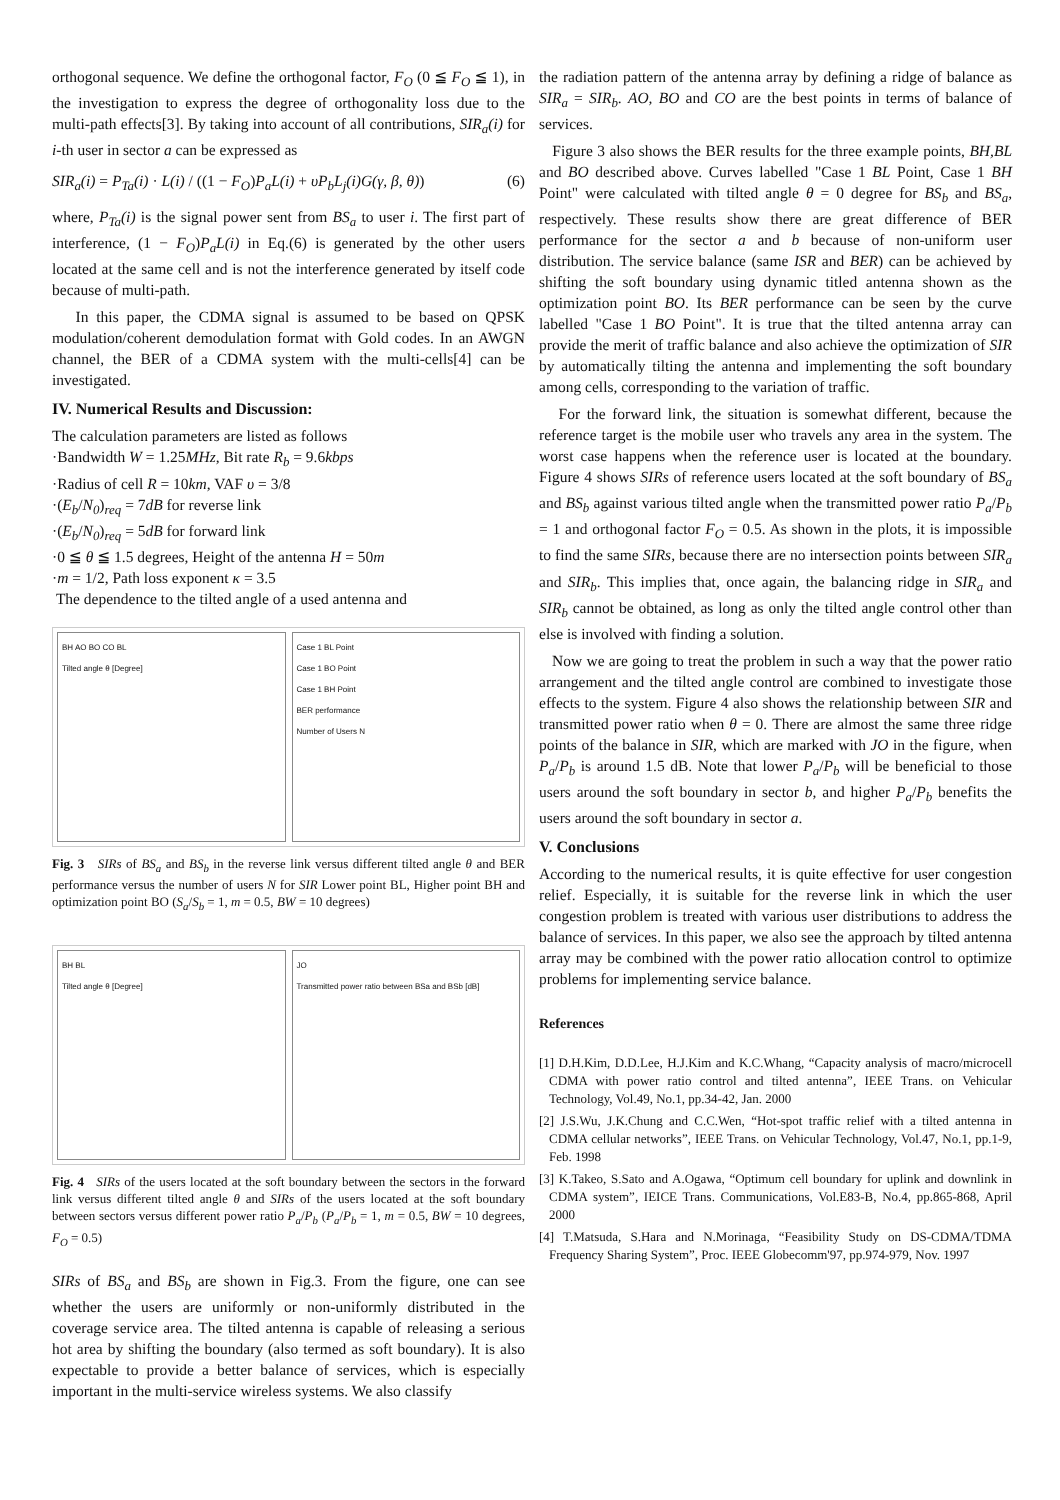orthogonal sequence. We define the orthogonal factor, F<sub>O</sub> (0 ≦ F<sub>O</sub> ≦ 1), in the investigation to express the degree of orthogonality loss due to the multi-path effects[3]. By taking into account of all contributions, SIR<sub>a</sub>(i) for i-th user in sector a can be expressed as
SIR<sub>a</sub>(i) = P<sub>Ta</sub>(i) · L(i) / ((1 − F<sub>O</sub>)P<sub>a</sub>L(i) + υP<sub>b</sub>L<sub>j</sub>(i)G(γ, β, θ)) (6)
where, P<sub>Ta</sub>(i) is the signal power sent from BS<sub>a</sub> to user i. The first part of interference, (1 − F<sub>O</sub>)P<sub>a</sub>L(i) in Eq.(6) is generated by the other users located at the same cell and is not the interference generated by itself code because of multi-path.
In this paper, the CDMA signal is assumed to be based on QPSK modulation/coherent demodulation format with Gold codes. In an AWGN channel, the BER of a CDMA system with the multi-cells[4] can be investigated.
IV. Numerical Results and Discussion:
The calculation parameters are listed as follows
·Bandwidth W = 1.25MHz, Bit rate R<sub>b</sub> = 9.6kbps
·Radius of cell R = 10km, VAF υ = 3/8
·(E<sub>b</sub>/N<sub>0</sub>)<sub>req</sub> = 7dB for reverse link
·(E<sub>b</sub>/N<sub>0</sub>)<sub>req</sub> = 5dB for forward link
·0 ≦ θ ≦ 1.5 degrees, Height of the antenna H = 50m
·m = 1/2, Path loss exponent κ = 3.5
The dependence to the tilted angle of a used antenna and
BH AO BO CO BL
Tilted angle θ [Degree]
Case 1 BL Point
Case 1 BO Point
Case 1 BH Point
BER performance
Number of Users N
Fig. 3 SIRs of BS<sub>a</sub> and BS<sub>b</sub> in the reverse link versus different tilted angle θ and BER performance versus the number of users N for SIR Lower point BL, Higher point BH and optimization point BO (S<sub>a</sub>/S<sub>b</sub> = 1, m = 0.5, BW = 10 degrees)
BH BL
Tilted angle θ [Degree]
JO
Transmitted power ratio between BSa and BSb [dB]
Fig. 4 SIRs of the users located at the soft boundary between the sectors in the forward link versus different tilted angle θ and SIRs of the users located at the soft boundary between sectors versus different power ratio P<sub>a</sub>/P<sub>b</sub> (P<sub>a</sub>/P<sub>b</sub> = 1, m = 0.5, BW = 10 degrees, F<sub>O</sub> = 0.5)
SIRs of BS<sub>a</sub> and BS<sub>b</sub> are shown in Fig.3. From the figure, one can see whether the users are uniformly or non-uniformly distributed in the coverage service area. The tilted antenna is capable of releasing a serious hot area by shifting the boundary (also termed as soft boundary). It is also expectable to provide a better balance of services, which is especially important in the multi-service wireless systems. We also classify
the radiation pattern of the antenna array by defining a ridge of balance as SIR<sub>a</sub> = SIR<sub>b</sub>. AO, BO and CO are the best points in terms of balance of services.
Figure 3 also shows the BER results for the three example points, BH,BL and BO described above. Curves labelled "Case 1 BL Point, Case 1 BH Point" were calculated with tilted angle θ = 0 degree for BS<sub>b</sub> and BS<sub>a</sub>, respectively. These results show there are great difference of BER performance for the sector a and b because of non-uniform user distribution. The service balance (same ISR and BER) can be achieved by shifting the soft boundary using dynamic titled antenna shown as the optimization point BO. Its BER performance can be seen by the curve labelled "Case 1 BO Point". It is true that the tilted antenna array can provide the merit of traffic balance and also achieve the optimization of SIR by automatically tilting the antenna and implementing the soft boundary among cells, corresponding to the variation of traffic.
For the forward link, the situation is somewhat different, because the reference target is the mobile user who travels any area in the system. The worst case happens when the reference user is located at the boundary. Figure 4 shows SIRs of reference users located at the soft boundary of BS<sub>a</sub> and BS<sub>b</sub> against various tilted angle when the transmitted power ratio P<sub>a</sub>/P<sub>b</sub> = 1 and orthogonal factor F<sub>O</sub> = 0.5. As shown in the plots, it is impossible to find the same SIRs, because there are no intersection points between SIR<sub>a</sub> and SIR<sub>b</sub>. This implies that, once again, the balancing ridge in SIR<sub>a</sub> and SIR<sub>b</sub> cannot be obtained, as long as only the tilted angle control other than else is involved with finding a solution.
Now we are going to treat the problem in such a way that the power ratio arrangement and the tilted angle control are combined to investigate those effects to the system. Figure 4 also shows the relationship between SIR and transmitted power ratio when θ = 0. There are almost the same three ridge points of the balance in SIR, which are marked with JO in the figure, when P<sub>a</sub>/P<sub>b</sub> is around 1.5 dB. Note that lower P<sub>a</sub>/P<sub>b</sub> will be beneficial to those users around the soft boundary in sector b, and higher P<sub>a</sub>/P<sub>b</sub> benefits the users around the soft boundary in sector a.
V. Conclusions
According to the numerical results, it is quite effective for user congestion relief. Especially, it is suitable for the reverse link in which the user congestion problem is treated with various user distributions to address the balance of services. In this paper, we also see the approach by tilted antenna array may be combined with the power ratio allocation control to optimize problems for implementing service balance.
References
[1] D.H.Kim, D.D.Lee, H.J.Kim and K.C.Whang, “Capacity analysis of macro/microcell CDMA with power ratio control and tilted antenna”, IEEE Trans. on Vehicular Technology, Vol.49, No.1, pp.34-42, Jan. 2000
[2] J.S.Wu, J.K.Chung and C.C.Wen, “Hot-spot traffic relief with a tilted antenna in CDMA cellular networks”, IEEE Trans. on Vehicular Technology, Vol.47, No.1, pp.1-9, Feb. 1998
[3] K.Takeo, S.Sato and A.Ogawa, “Optimum cell boundary for uplink and downlink in CDMA system”, IEICE Trans. Communications, Vol.E83-B, No.4, pp.865-868, April 2000
[4] T.Matsuda, S.Hara and N.Morinaga, “Feasibility Study on DS-CDMA/TDMA Frequency Sharing System”, Proc. IEEE Globecomm'97, pp.974-979, Nov. 1997